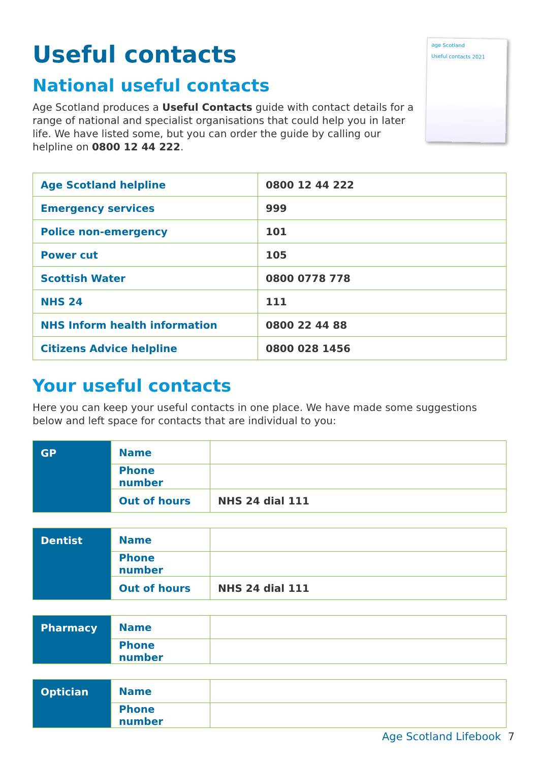Useful contacts
National useful contacts
Age Scotland produces a Useful Contacts guide with contact details for a range of national and specialist organisations that could help you in later life. We have listed some, but you can order the guide by calling our helpline on 0800 12 44 222.
age Scotland
Useful contacts 2021
| Age Scotland helpline | 0800 12 44 222 |
| Emergency services | 999 |
| Police non-emergency | 101 |
| Power cut | 105 |
| Scottish Water | 0800 0778 778 |
| NHS 24 | 111 |
| NHS Inform health information | 0800 22 44 88 |
| Citizens Advice helpline | 0800 028 1456 |
Your useful contacts
Here you can keep your useful contacts in one place. We have made some suggestions below and left space for contacts that are individual to you:
| GP | Name | |
| | Phone number | |
| | Out of hours | NHS 24 dial 111 |
| Dentist | Name | |
| | Phone number | |
| | Out of hours | NHS 24 dial 111 |
| Pharmacy | Name | |
| | Phone number | |
| Optician | Name | |
| | Phone number | |
Age Scotland Lifebook 7